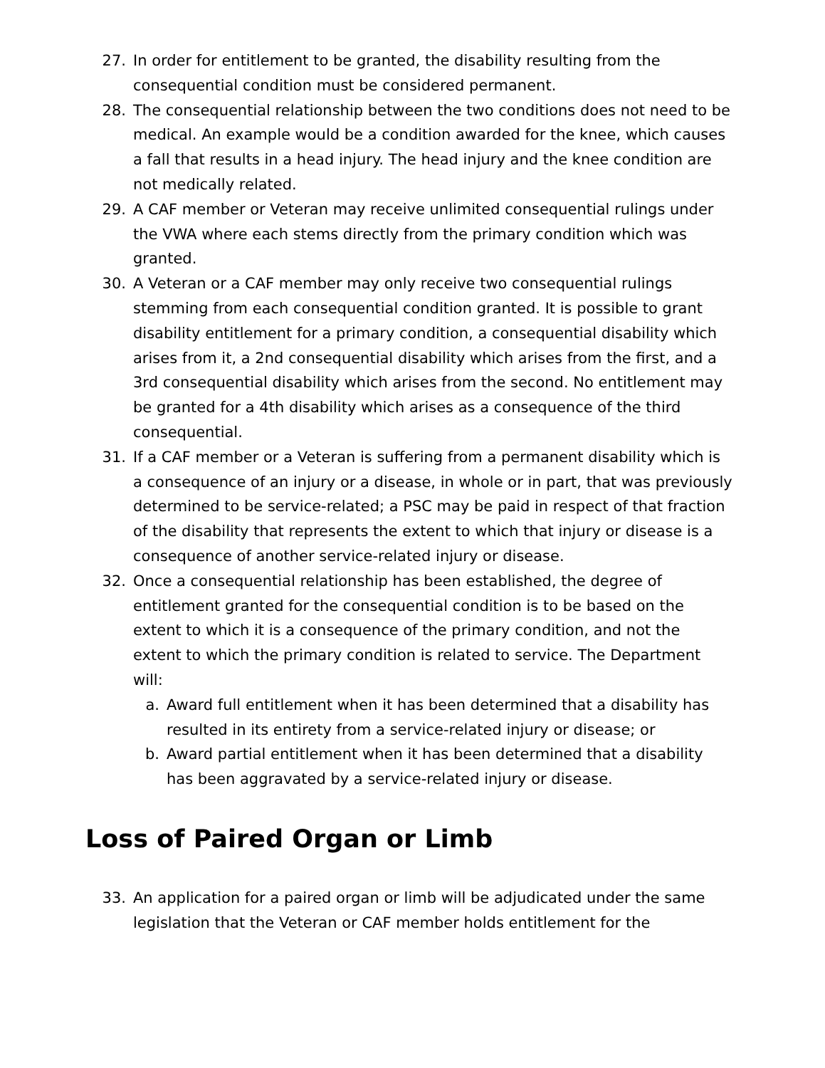27. In order for entitlement to be granted, the disability resulting from the consequential condition must be considered permanent.
28. The consequential relationship between the two conditions does not need to be medical. An example would be a condition awarded for the knee, which causes a fall that results in a head injury. The head injury and the knee condition are not medically related.
29. A CAF member or Veteran may receive unlimited consequential rulings under the VWA where each stems directly from the primary condition which was granted.
30. A Veteran or a CAF member may only receive two consequential rulings stemming from each consequential condition granted. It is possible to grant disability entitlement for a primary condition, a consequential disability which arises from it, a 2nd consequential disability which arises from the first, and a 3rd consequential disability which arises from the second. No entitlement may be granted for a 4th disability which arises as a consequence of the third consequential.
31. If a CAF member or a Veteran is suffering from a permanent disability which is a consequence of an injury or a disease, in whole or in part, that was previously determined to be service-related; a PSC may be paid in respect of that fraction of the disability that represents the extent to which that injury or disease is a consequence of another service-related injury or disease.
32. Once a consequential relationship has been established, the degree of entitlement granted for the consequential condition is to be based on the extent to which it is a consequence of the primary condition, and not the extent to which the primary condition is related to service. The Department will:
a. Award full entitlement when it has been determined that a disability has resulted in its entirety from a service-related injury or disease; or
b. Award partial entitlement when it has been determined that a disability has been aggravated by a service-related injury or disease.
Loss of Paired Organ or Limb
33. An application for a paired organ or limb will be adjudicated under the same legislation that the Veteran or CAF member holds entitlement for the